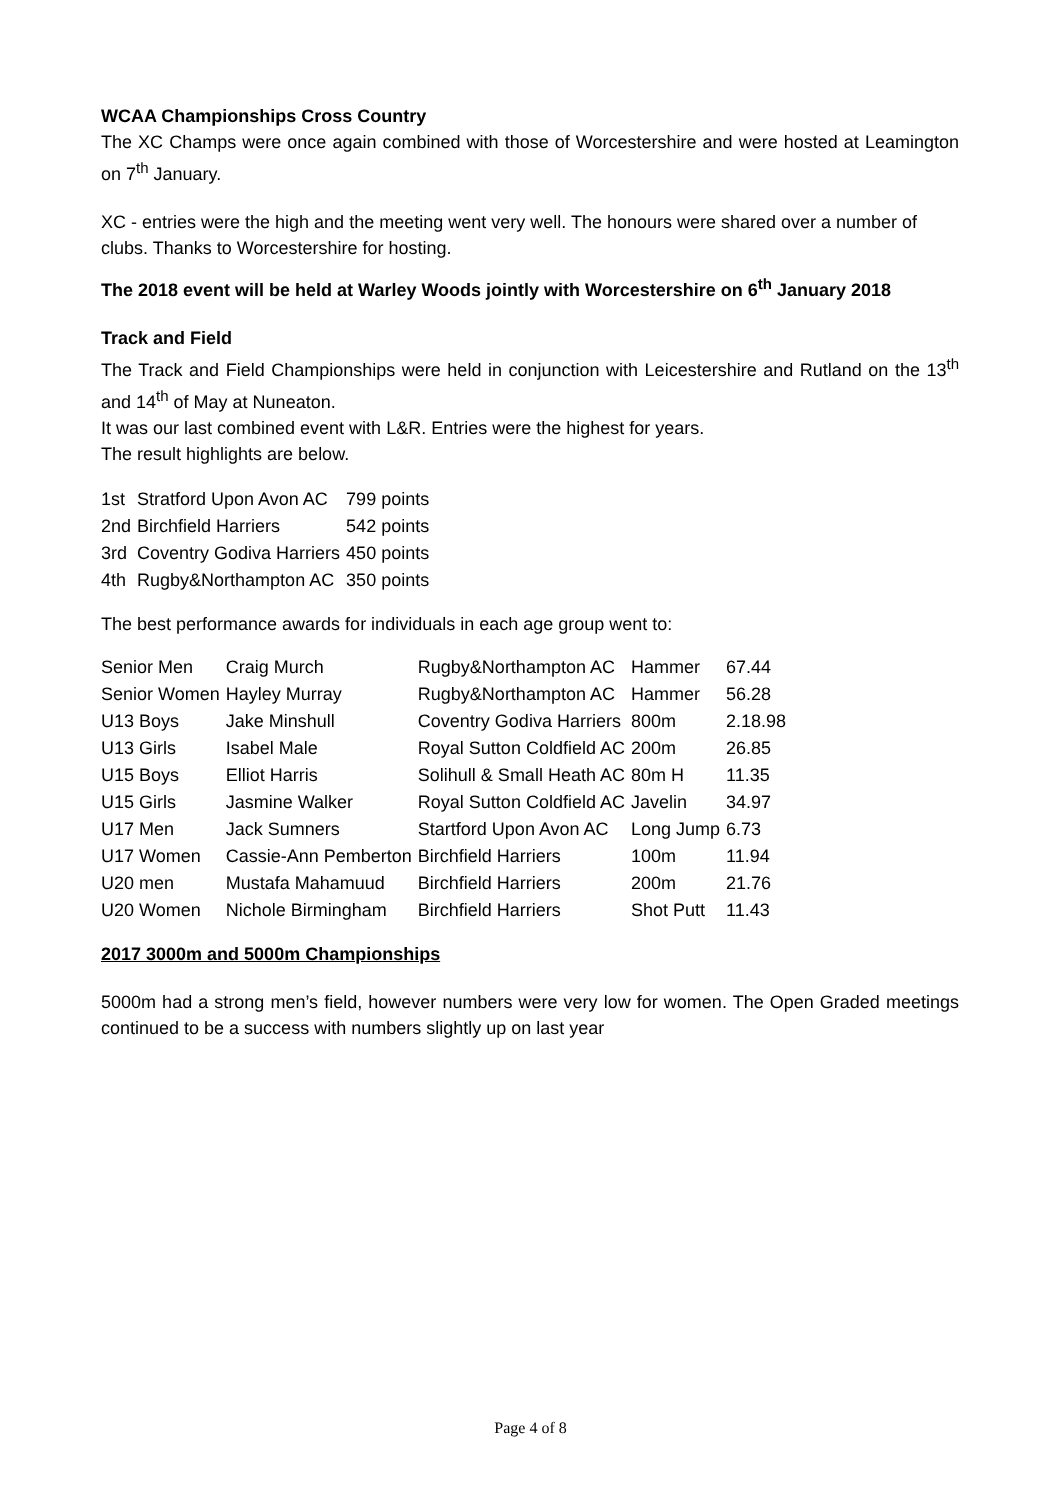WCAA Championships Cross Country
The XC Champs were once again combined with those of Worcestershire and were hosted at Leamington on 7<sup>th</sup> January.
XC - entries were the high and the meeting went very well. The honours were shared over a number of clubs. Thanks to Worcestershire for hosting.
The 2018 event will be held at Warley Woods jointly with Worcestershire on 6<sup>th</sup> January 2018
Track and Field
The Track and Field Championships were held in conjunction with Leicestershire and Rutland on the 13<sup>th</sup> and 14<sup>th</sup> of May at Nuneaton.
It was our last combined event with L&R. Entries were the highest for years.
The result highlights are below.
| 1st | Stratford Upon Avon AC | 799 points |
| 2nd | Birchfield Harriers | 542 points |
| 3rd | Coventry Godiva Harriers | 450 points |
| 4th | Rugby&Northampton AC | 350 points |
The best performance awards for individuals in each age group went to:
| Senior Men | Craig Murch | Rugby&Northampton AC | Hammer | 67.44 |
| Senior Women | Hayley Murray | Rugby&Northampton AC | Hammer | 56.28 |
| U13 Boys | Jake Minshull | Coventry Godiva Harriers | 800m | 2.18.98 |
| U13 Girls | Isabel Male | Royal Sutton Coldfield AC | 200m | 26.85 |
| U15 Boys | Elliot Harris | Solihull & Small Heath AC | 80m H | 11.35 |
| U15 Girls | Jasmine Walker | Royal Sutton Coldfield AC | Javelin | 34.97 |
| U17 Men | Jack Sumners | Startford Upon Avon AC | Long Jump | 6.73 |
| U17 Women | Cassie-Ann Pemberton | Birchfield Harriers | 100m | 11.94 |
| U20 men | Mustafa Mahamuud | Birchfield Harriers | 200m | 21.76 |
| U20 Women | Nichole Birmingham | Birchfield Harriers | Shot Putt | 11.43 |
2017 3000m and 5000m Championships
5000m had a strong men’s field, however numbers were very low for women. The Open Graded meetings continued to be a success with numbers slightly up on last year
Page 4 of 8